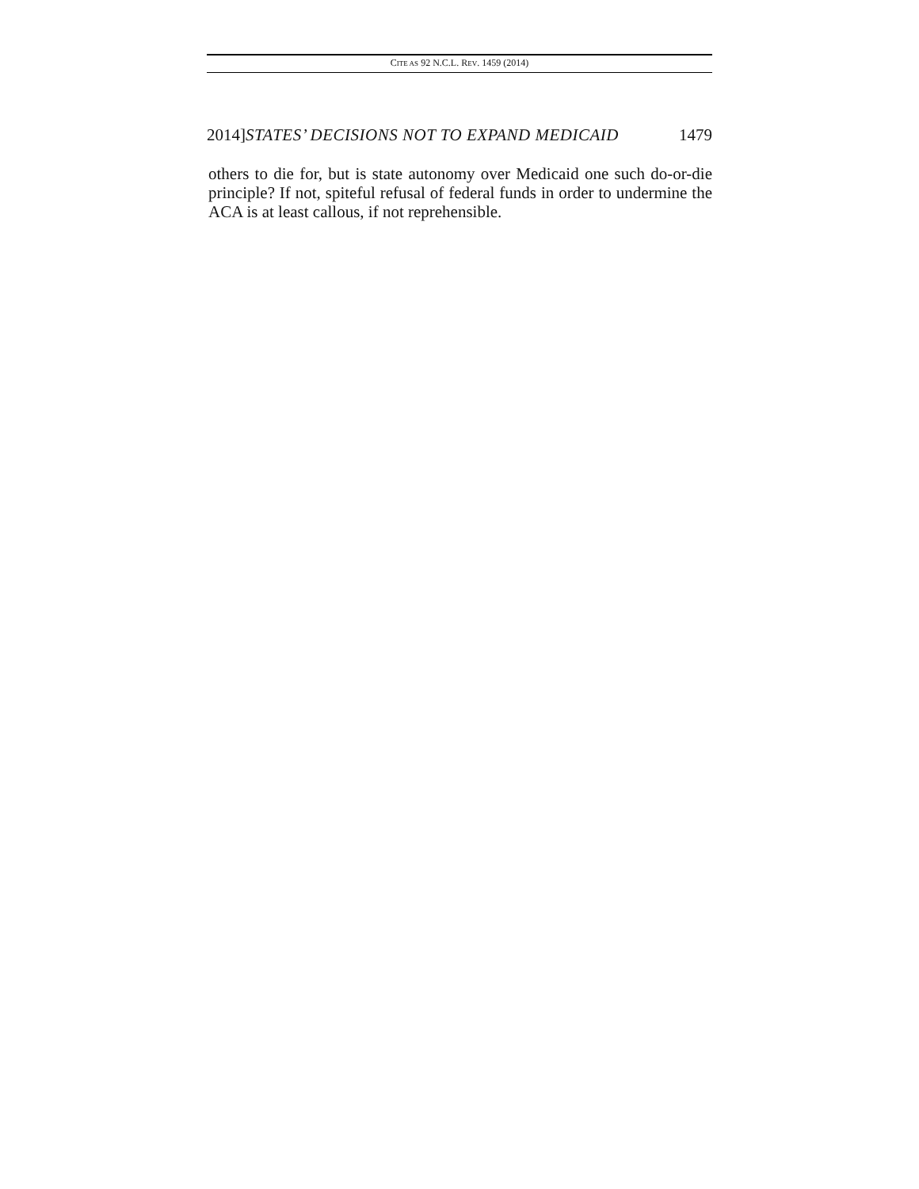CITE AS 92 N.C.L. REV. 1459 (2014)
2014]STATES’ DECISIONS NOT TO EXPAND MEDICAID 1479
others to die for, but is state autonomy over Medicaid one such do-or-die principle? If not, spiteful refusal of federal funds in order to undermine the ACA is at least callous, if not reprehensible.